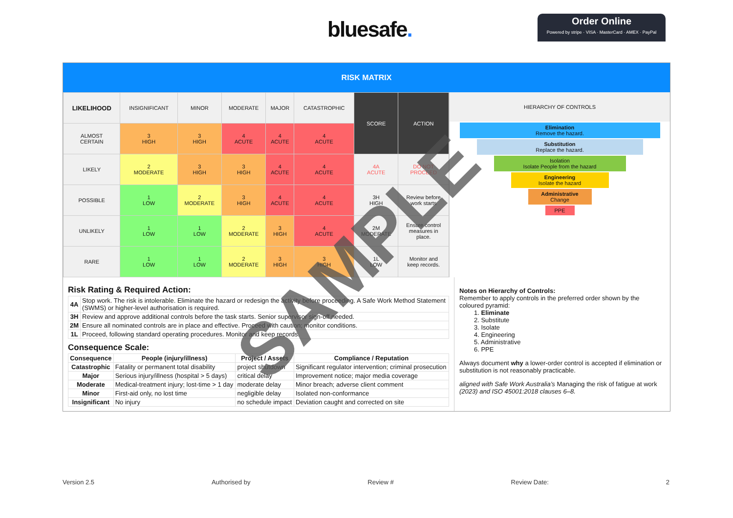bluesafe.
Order Online
Powered by stripe · VISA · MasterCard · AMEX · PayPal
RISK MATRIX
| LIKELIHOOD | INSIGNIFICANT | MINOR | MODERATE | MAJOR | CATASTROPHIC | SCORE | ACTION |
| --- | --- | --- | --- | --- | --- | --- | --- |
| ALMOST CERTAIN | 3 HIGH | 3 HIGH | 4 ACUTE | 4 ACUTE | 4 ACUTE | | |
| LIKELY | 2 MODERATE | 3 HIGH | 3 HIGH | 4 ACUTE | 4 ACUTE | 4A ACUTE | DO NOT PROCEED |
| POSSIBLE | 1 LOW | 2 MODERATE | 3 HIGH | 4 ACUTE | 4 ACUTE | 3H HIGH | Review before work starts |
| UNLIKELY | 1 LOW | 1 LOW | 2 MODERATE | 3 HIGH | 4 ACUTE | 2M MODERATE | Ensure control measures in place. |
| RARE | 1 LOW | 1 LOW | 2 MODERATE | 3 HIGH | 3 HIGH | 1L LOW | Monitor and keep records. |
HIERARCHY OF CONTROLS
Elimination
Remove the hazard.
Substitution
Replace the hazard.
Isolation
Isolate People from the hazard
Engineering
Isolate the hazard
Administrative
Change
PPE
Risk Rating & Required Action:
| 4A | Stop work. The risk is intolerable. Eliminate the hazard or redesign the activity before proceeding. A Safe Work Method Statement (SWMS) or higher-level authorisation is required. |
| 3H | Review and approve additional controls before the task starts. Senior supervisor sign-off needed. |
| 2M | Ensure all nominated controls are in place and effective. Proceed with caution; monitor conditions. |
| 1L | Proceed, following standard operating procedures. Monitor and keep records. |
Consequence Scale:
| Consequence | People (injury/illness) | Project / Assets | Compliance / Reputation |
| --- | --- | --- | --- |
| Catastrophic | Fatality or permanent total disability | project shutdown | Significant regulator intervention; criminal prosecution |
| Major | Serious injury/illness (hospital > 5 days) | critical delay | Improvement notice; major media coverage |
| Moderate | Medical-treatment injury; lost-time > 1 day | moderate delay | Minor breach; adverse client comment |
| Minor | First-aid only, no lost time | negligible delay | Isolated non-conformance |
| Insignificant | No injury | no schedule impact | Deviation caught and corrected on site |
Notes on Hierarchy of Controls:
Remember to apply controls in the preferred order shown by the coloured pyramid:
1. Eliminate
2. Substitute
3. Isolate
4. Engineering
5. Administrative
6. PPE
Always document why a lower-order control is accepted if elimination or substitution is not reasonably practicable.
aligned with Safe Work Australia’s Managing the risk of fatigue at work (2023) and ISO 45001:2018 clauses 6–8.
SAMPLE
Version 2.5 Authorised by Review # Review Date: 2